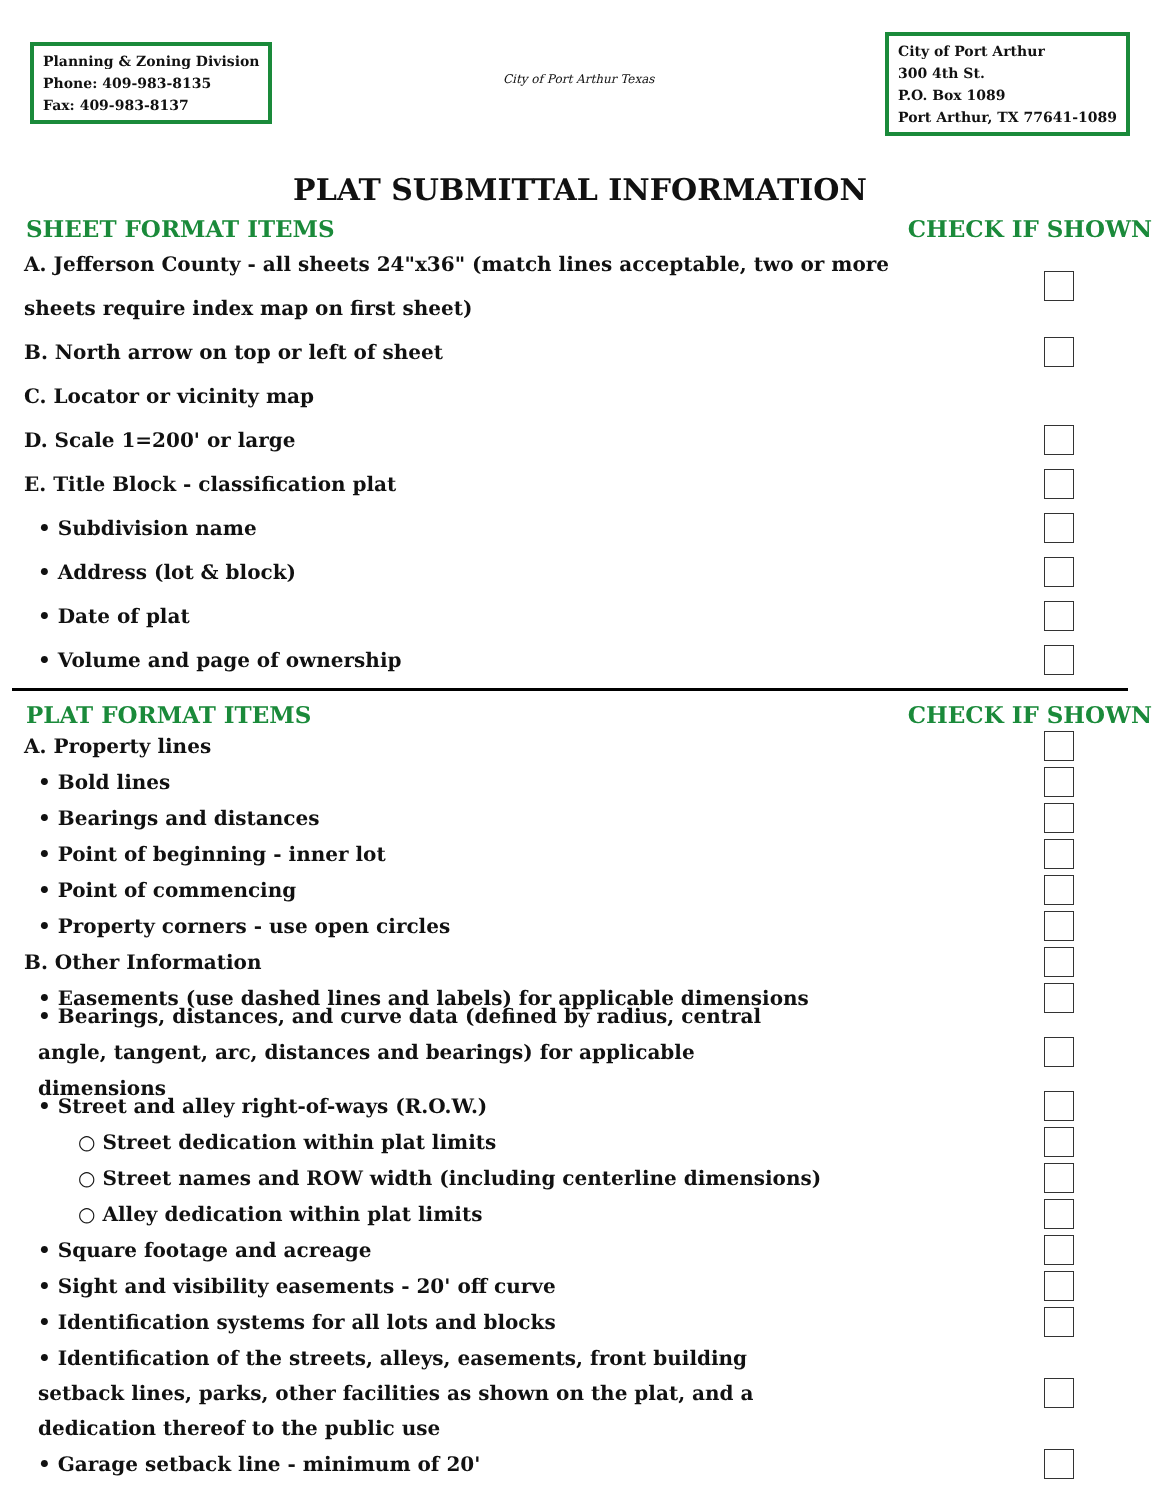Planning & Zoning Division
Phone: 409-983-8135
Fax: 409-983-8137
City of Port Arthur Texas
City of Port Arthur
300 4th St.
P.O. Box 1089
Port Arthur, TX 77641-1089
PLAT SUBMITTAL INFORMATION
SHEET FORMAT ITEMS CHECK IF SHOWN
A. Jefferson County - all sheets 24"x36" (match lines acceptable, two or more sheets require index map on first sheet)
B. North arrow on top or left of sheet
C. Locator or vicinity map
D. Scale 1=200' or large
E. Title Block - classification plat
• Subdivision name
• Address (lot & block)
• Date of plat
• Volume and page of ownership
PLAT FORMAT ITEMS CHECK IF SHOWN
A. Property lines
• Bold lines
• Bearings and distances
• Point of beginning - inner lot
• Point of commencing
• Property corners - use open circles
B. Other Information
• Easements (use dashed lines and labels) for applicable dimensions
• Bearings, distances, and curve data (defined by radius, central angle, tangent, arc, distances and bearings) for applicable dimensions
• Street and alley right-of-ways (R.O.W.)
○ Street dedication within plat limits
○ Street names and ROW width (including centerline dimensions)
○ Alley dedication within plat limits
• Square footage and acreage
• Sight and visibility easements - 20' off curve
• Identification systems for all lots and blocks
• Identification of the streets, alleys, easements, front building setback lines, parks, other facilities as shown on the plat, and a dedication thereof to the public use
• Garage setback line - minimum of 20'